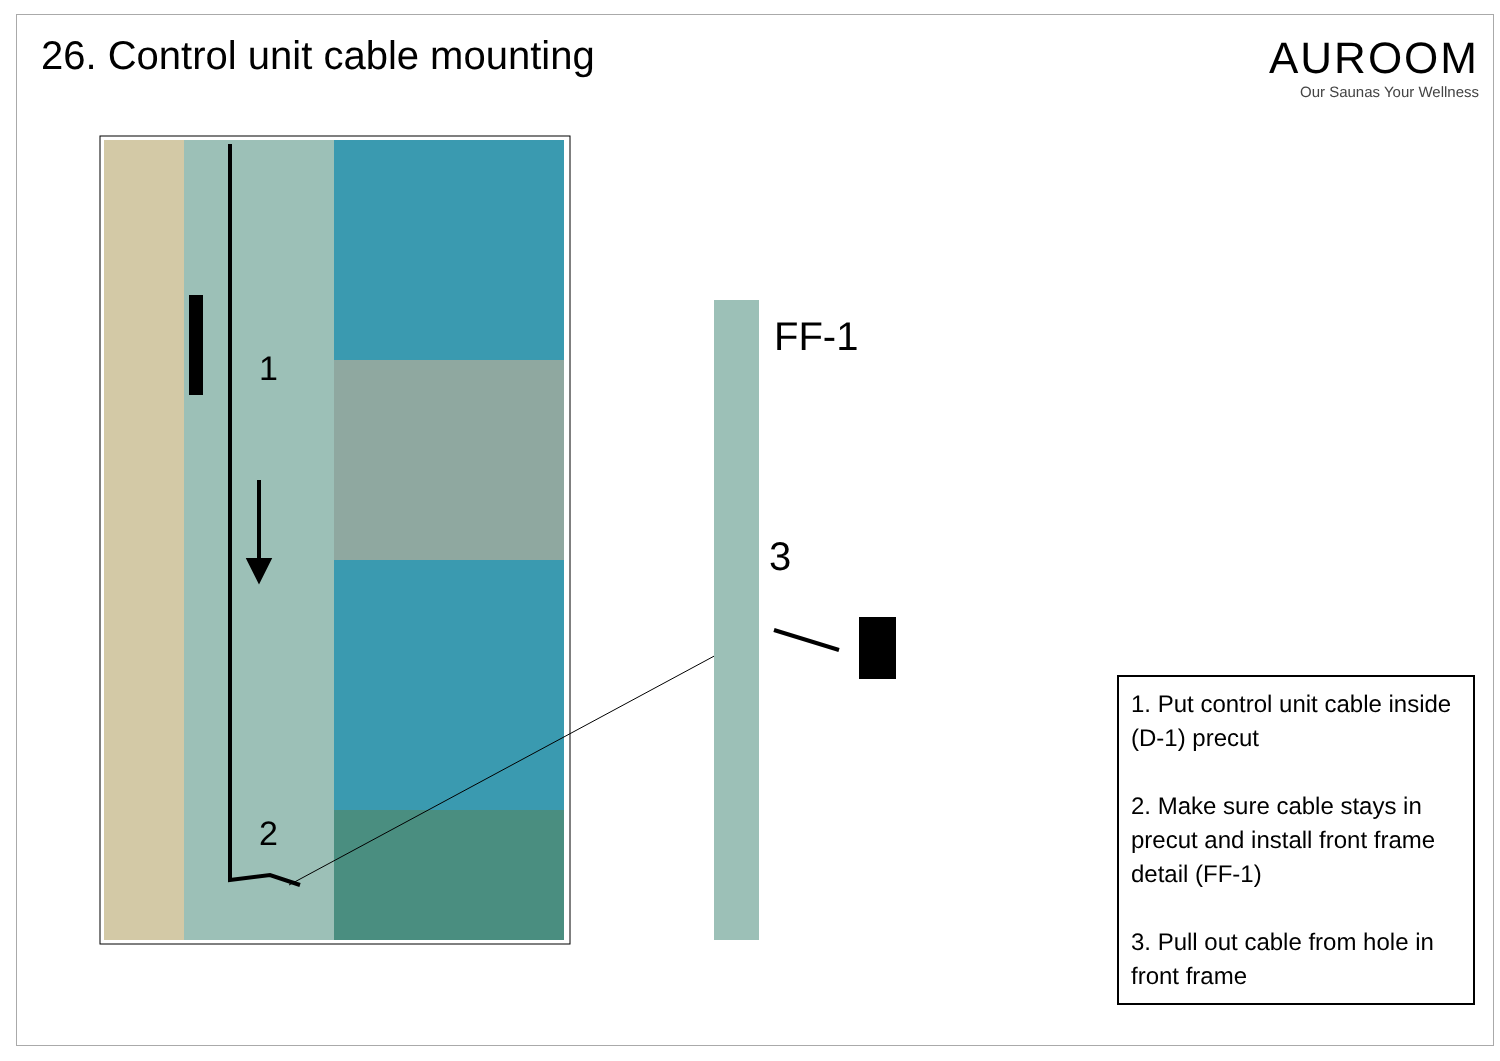26. Control unit cable mounting
AUROOM
Our Saunas Your Wellness
1
2
FF-1
3
1. Put control unit cable inside (D-1) precut
2. Make sure cable stays in precut and install front frame detail (FF-1)
3. Pull out cable from hole in front frame